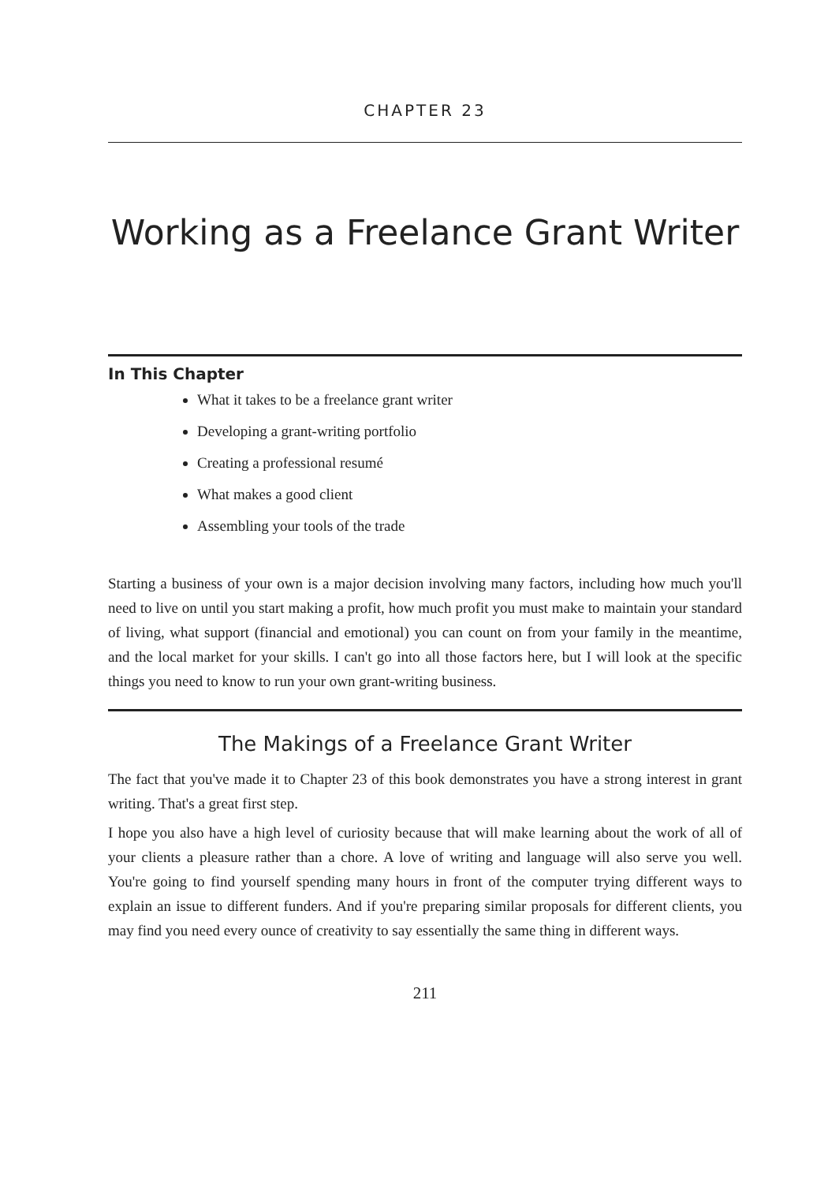CHAPTER 23
Working as a Freelance Grant Writer
In This Chapter
What it takes to be a freelance grant writer
Developing a grant-writing portfolio
Creating a professional resumé
What makes a good client
Assembling your tools of the trade
Starting a business of your own is a major decision involving many factors, including how much you'll need to live on until you start making a profit, how much profit you must make to maintain your standard of living, what support (financial and emotional) you can count on from your family in the meantime, and the local market for your skills. I can't go into all those factors here, but I will look at the specific things you need to know to run your own grant-writing business.
The Makings of a Freelance Grant Writer
The fact that you've made it to Chapter 23 of this book demonstrates you have a strong interest in grant writing. That's a great first step.
I hope you also have a high level of curiosity because that will make learning about the work of all of your clients a pleasure rather than a chore. A love of writing and language will also serve you well. You're going to find yourself spending many hours in front of the computer trying different ways to explain an issue to different funders. And if you're preparing similar proposals for different clients, you may find you need every ounce of creativity to say essentially the same thing in different ways.
211